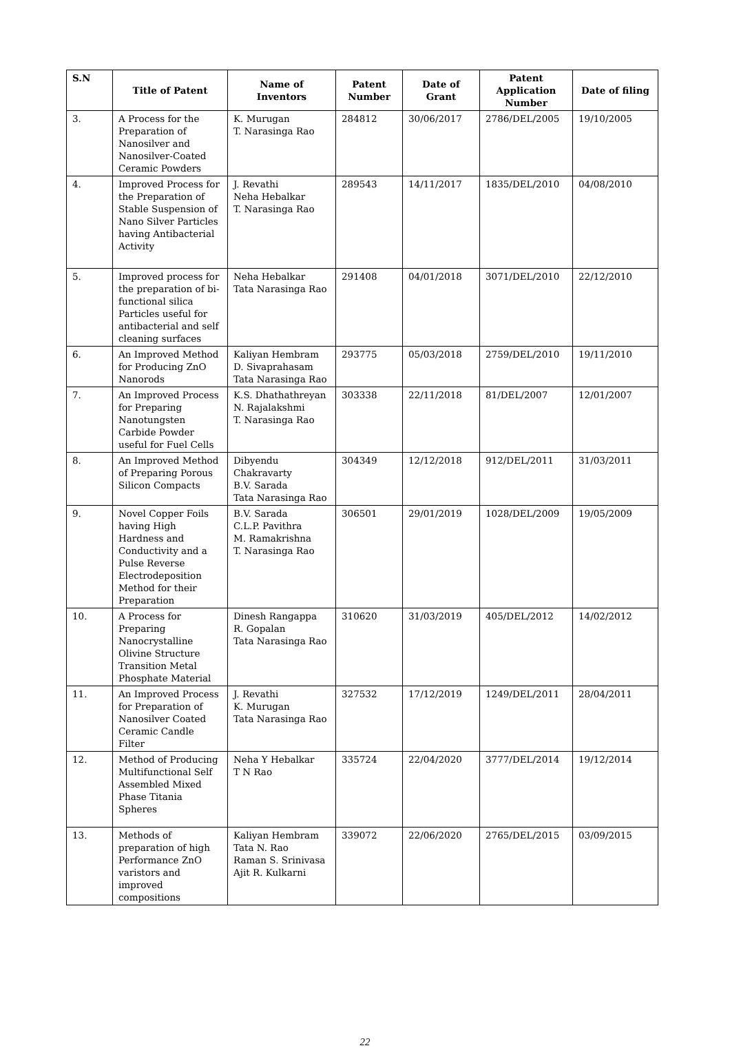| S.N | Title of Patent | Name of Inventors | Patent Number | Date of Grant | Patent Application Number | Date of filing |
| --- | --- | --- | --- | --- | --- | --- |
| 3. | A Process for the Preparation of Nanosilver and Nanosilver-Coated Ceramic Powders | K. Murugan T. Narasinga Rao | 284812 | 30/06/2017 | 2786/DEL/2005 | 19/10/2005 |
| 4. | Improved Process for the Preparation of Stable Suspension of Nano Silver Particles having Antibacterial Activity | J. Revathi Neha Hebalkar T. Narasinga Rao | 289543 | 14/11/2017 | 1835/DEL/2010 | 04/08/2010 |
| 5. | Improved process for the preparation of bi-functional silica Particles useful for antibacterial and self cleaning surfaces | Neha Hebalkar Tata Narasinga Rao | 291408 | 04/01/2018 | 3071/DEL/2010 | 22/12/2010 |
| 6. | An Improved Method for Producing ZnO Nanorods | Kaliyan Hembram D. Sivaprahasam Tata Narasinga Rao | 293775 | 05/03/2018 | 2759/DEL/2010 | 19/11/2010 |
| 7. | An Improved Process for Preparing Nanotungsten Carbide Powder useful for Fuel Cells | K.S. Dhathathreyan N. Rajalakshmi T. Narasinga Rao | 303338 | 22/11/2018 | 81/DEL/2007 | 12/01/2007 |
| 8. | An Improved Method of Preparing Porous Silicon Compacts | Dibyendu Chakravarty B.V. Sarada Tata Narasinga Rao | 304349 | 12/12/2018 | 912/DEL/2011 | 31/03/2011 |
| 9. | Novel Copper Foils having High Hardness and Conductivity and a Pulse Reverse Electrodeposition Method for their Preparation | B.V. Sarada C.L.P. Pavithra M. Ramakrishna T. Narasinga Rao | 306501 | 29/01/2019 | 1028/DEL/2009 | 19/05/2009 |
| 10. | A Process for Preparing Nanocrystalline Olivine Structure Transition Metal Phosphate Material | Dinesh Rangappa R. Gopalan Tata Narasinga Rao | 310620 | 31/03/2019 | 405/DEL/2012 | 14/02/2012 |
| 11. | An Improved Process for Preparation of Nanosilver Coated Ceramic Candle Filter | J. Revathi K. Murugan Tata Narasinga Rao | 327532 | 17/12/2019 | 1249/DEL/2011 | 28/04/2011 |
| 12. | Method of Producing Multifunctional Self Assembled Mixed Phase Titania Spheres | Neha Y Hebalkar T N Rao | 335724 | 22/04/2020 | 3777/DEL/2014 | 19/12/2014 |
| 13. | Methods of preparation of high Performance ZnO varistors and improved compositions | Kaliyan Hembram Tata N. Rao Raman S. Srinivasa Ajit R. Kulkarni | 339072 | 22/06/2020 | 2765/DEL/2015 | 03/09/2015 |
22